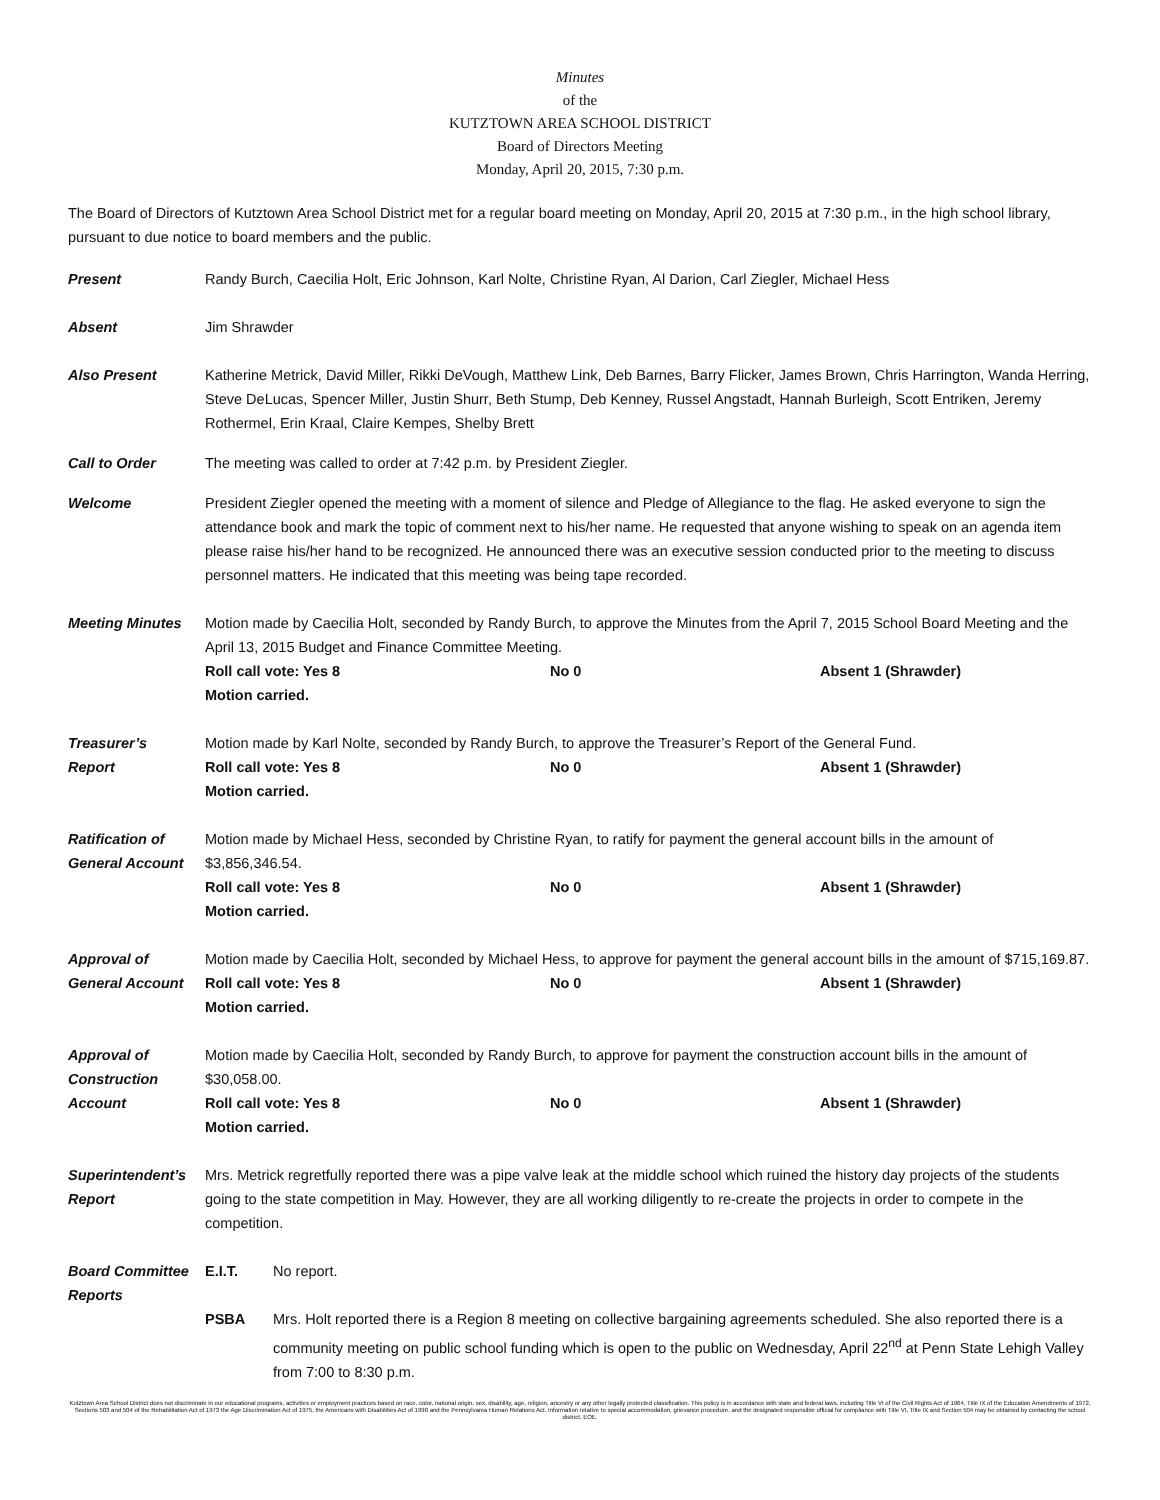Minutes
of the
KUTZTOWN AREA SCHOOL DISTRICT
Board of Directors Meeting
Monday, April 20, 2015, 7:30 p.m.
The Board of Directors of Kutztown Area School District met for a regular board meeting on Monday, April 20, 2015 at 7:30 p.m., in the high school library, pursuant to due notice to board members and the public.
Present Randy Burch, Caecilia Holt, Eric Johnson, Karl Nolte, Christine Ryan, Al Darion, Carl Ziegler, Michael Hess
Absent Jim Shrawder
Also Present Katherine Metrick, David Miller, Rikki DeVough, Matthew Link, Deb Barnes, Barry Flicker, James Brown, Chris Harrington, Wanda Herring, Steve DeLucas, Spencer Miller, Justin Shurr, Beth Stump, Deb Kenney, Russel Angstadt, Hannah Burleigh, Scott Entriken, Jeremy Rothermel, Erin Kraal, Claire Kempes, Shelby Brett
Call to Order The meeting was called to order at 7:42 p.m. by President Ziegler.
Welcome President Ziegler opened the meeting with a moment of silence and Pledge of Allegiance to the flag. He asked everyone to sign the attendance book and mark the topic of comment next to his/her name. He requested that anyone wishing to speak on an agenda item please raise his/her hand to be recognized. He announced there was an executive session conducted prior to the meeting to discuss personnel matters. He indicated that this meeting was being tape recorded.
Meeting Minutes Motion made by Caecilia Holt, seconded by Randy Burch, to approve the Minutes from the April 7, 2015 School Board Meeting and the April 13, 2015 Budget and Finance Committee Meeting.
Roll call vote: Yes 8 No 0 Absent 1 (Shrawder)
Motion carried.
Treasurer’s
Report
Motion made by Karl Nolte, seconded by Randy Burch, to approve the Treasurer’s Report of the General Fund.
Roll call vote: Yes 8 No 0 Absent 1 (Shrawder)
Motion carried.
Ratification of
General Account
Motion made by Michael Hess, seconded by Christine Ryan, to ratify for payment the general account bills in the amount of $3,856,346.54.
Roll call vote: Yes 8 No 0 Absent 1 (Shrawder)
Motion carried.
Approval of
General Account
Motion made by Caecilia Holt, seconded by Michael Hess, to approve for payment the general account bills in the amount of $715,169.87.
Roll call vote: Yes 8 No 0 Absent 1 (Shrawder)
Motion carried.
Approval of
Construction
Account
Motion made by Caecilia Holt, seconded by Randy Burch, to approve for payment the construction account bills in the amount of $30,058.00.
Roll call vote: Yes 8 No 0 Absent 1 (Shrawder)
Motion carried.
Superintendent’s
Report
Mrs. Metrick regretfully reported there was a pipe valve leak at the middle school which ruined the history day projects of the students going to the state competition in May. However, they are all working diligently to re-create the projects in order to compete in the competition.
Board Committee
Reports
E.I.T. No report.
PSBA Mrs. Holt reported there is a Region 8 meeting on collective bargaining agreements scheduled. She also reported there is a community meeting on public school funding which is open to the public on Wednesday, April 22<sup>nd</sup> at Penn State Lehigh Valley from 7:00 to 8:30 p.m.
Kutztown Area School District does not discriminate in our educational programs, activities or employment practices based on race, color, national origin, sex, disability, age, religion, ancestry or any other legally protected classification. This policy is in accordance with state and federal laws, including Title VI of the Civil Rights Act of 1964, Title IX of the Education Amendments of 1972, Sections 503 and 504 of the Rehabilitation Act of 1973 the Age Discrimination Act of 1975, the Americans with Disabilities Act of 1990 and the Pennsylvania Human Relations Act. Information relative to special accommodation, grievance procedure, and the designated responsible official for compliance with Title VI, Title IX and Section 504 may be obtained by contacting the school district. EOE.